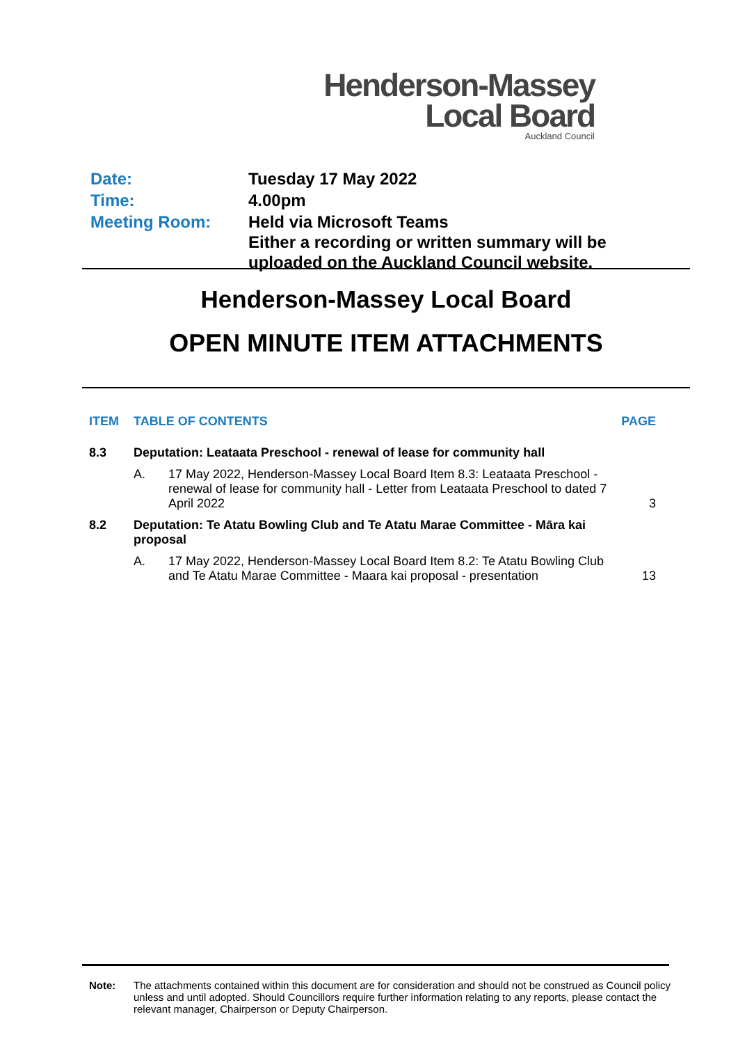Henderson-Massey
Local Board
Auckland Council
| Date: | Tuesday 17 May 2022 |
| Time: | 4.00pm |
| Meeting Room: | Held via Microsoft Teams Either a recording or written summary will be uploaded on the Auckland Council website. |
Henderson-Massey Local Board
OPEN MINUTE ITEM ATTACHMENTS
| ITEM | TABLE OF CONTENTS | | PAGE |
| --- | --- | --- | --- |
| 8.3 | Deputation: Leataata Preschool - renewal of lease for community hall | | |
| | A. | 17 May 2022, Henderson-Massey Local Board Item 8.3: Leataata Preschool - renewal of lease for community hall - Letter from Leataata Preschool to dated 7 April 2022 | 3 |
| 8.2 | Deputation: Te Atatu Bowling Club and Te Atatu Marae Committee - Māra kai proposal | | |
| | A. | 17 May 2022, Henderson-Massey Local Board Item 8.2: Te Atatu Bowling Club and Te Atatu Marae Committee - Maara kai proposal - presentation | 13 |
Note: The attachments contained within this document are for consideration and should not be construed as Council policy unless and until adopted. Should Councillors require further information relating to any reports, please contact the relevant manager, Chairperson or Deputy Chairperson.